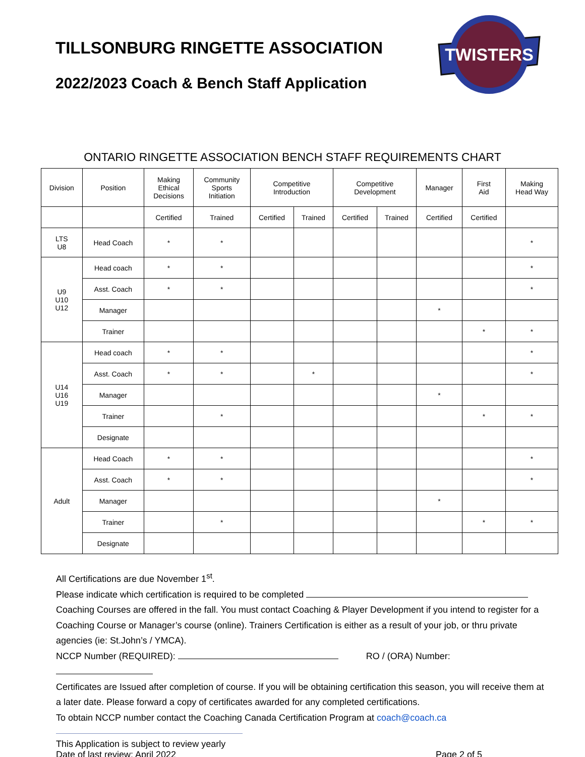TILLSONBURG RINGETTE ASSOCIATION
2022/2023 Coach & Bench Staff Application
TWISTERS
ONTARIO RINGETTE ASSOCIATION BENCH STAFF REQUIREMENTS CHART
| Division | Position | Making Ethical Decisions | Community Sports Initiation | Competitive Introduction | | Competitive Development | | Manager | First Aid | Making Head Way |
| --- | --- | --- | --- | --- | --- | --- | --- | --- | --- | --- |
| | | Certified | Trained | Certified | Trained | Certified | Trained | Certified | Certified | |
| LTS U8 | Head Coach | * | * | | | | | | | * |
| U9 U10 U12 | Head coach | * | * | | | | | | | * |
| | Asst. Coach | * | * | | | | | | | * |
| | Manager | | | | | | | * | | |
| | Trainer | | | | | | | | * | * |
| U14 U16 U19 | Head coach | * | * | | | | | | | * |
| | Asst. Coach | * | * | | * | | | | | * |
| | Manager | | | | | | | * | | |
| | Trainer | | * | | | | | | * | * |
| | Designate | | | | | | | | | |
| Adult | Head Coach | * | * | | | | | | | * |
| | Asst. Coach | * | * | | | | | | | * |
| | Manager | | | | | | | * | | |
| | Trainer | | * | | | | | | * | * |
| | Designate | | | | | | | | | |
All Certifications are due November 1<sup>st</sup>.
Please indicate which certification is required to be completed
Coaching Courses are offered in the fall. You must contact Coaching & Player Development if you intend to register for a Coaching Course or Manager’s course (online). Trainers Certification is either as a result of your job, or thru private agencies (ie: St.John’s / YMCA).
NCCP Number (REQUIRED): RO / (ORA) Number:
Certificates are Issued after completion of course. If you will be obtaining certification this season, you will receive them at a later date. Please forward a copy of certificates awarded for any completed certifications.
To obtain NCCP number contact the Coaching Canada Certification Program at coach@coach.ca
This Application is subject to review yearly
Date of last review: April 2022 Page 2 of 5